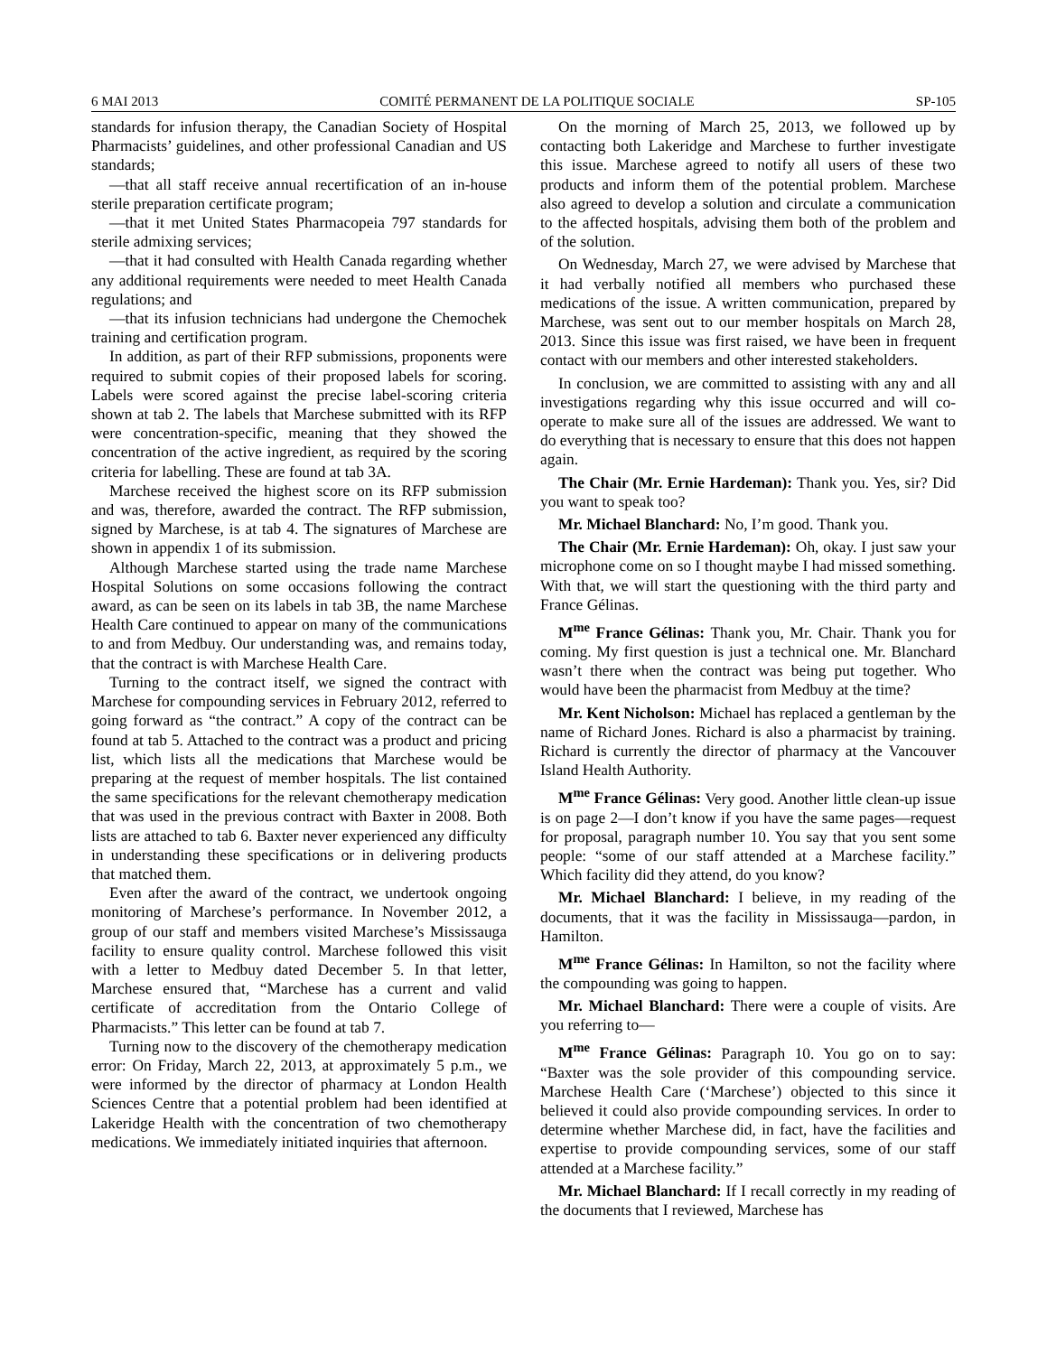6 MAI 2013 COMITÉ PERMANENT DE LA POLITIQUE SOCIALE SP-105
standards for infusion therapy, the Canadian Society of Hospital Pharmacists’ guidelines, and other professional Canadian and US standards;
—that all staff receive annual recertification of an in-house sterile preparation certificate program;
—that it met United States Pharmacopeia 797 standards for sterile admixing services;
—that it had consulted with Health Canada regarding whether any additional requirements were needed to meet Health Canada regulations; and
—that its infusion technicians had undergone the Chemochek training and certification program.
In addition, as part of their RFP submissions, proponents were required to submit copies of their proposed labels for scoring. Labels were scored against the precise label-scoring criteria shown at tab 2. The labels that Marchese submitted with its RFP were concentration-specific, meaning that they showed the concentration of the active ingredient, as required by the scoring criteria for labelling. These are found at tab 3A.
Marchese received the highest score on its RFP submission and was, therefore, awarded the contract. The RFP submission, signed by Marchese, is at tab 4. The signatures of Marchese are shown in appendix 1 of its submission.
Although Marchese started using the trade name Marchese Hospital Solutions on some occasions following the contract award, as can be seen on its labels in tab 3B, the name Marchese Health Care continued to appear on many of the communications to and from Medbuy. Our understanding was, and remains today, that the contract is with Marchese Health Care.
Turning to the contract itself, we signed the contract with Marchese for compounding services in February 2012, referred to going forward as “the contract.” A copy of the contract can be found at tab 5. Attached to the contract was a product and pricing list, which lists all the medications that Marchese would be preparing at the request of member hospitals. The list contained the same specifications for the relevant chemotherapy medication that was used in the previous contract with Baxter in 2008. Both lists are attached to tab 6. Baxter never experienced any difficulty in understanding these specifications or in delivering products that matched them.
Even after the award of the contract, we undertook ongoing monitoring of Marchese’s performance. In November 2012, a group of our staff and members visited Marchese’s Mississauga facility to ensure quality control. Marchese followed this visit with a letter to Medbuy dated December 5. In that letter, Marchese ensured that, “Marchese has a current and valid certificate of accreditation from the Ontario College of Pharmacists.” This letter can be found at tab 7.
Turning now to the discovery of the chemotherapy medication error: On Friday, March 22, 2013, at approximately 5 p.m., we were informed by the director of pharmacy at London Health Sciences Centre that a potential problem had been identified at Lakeridge Health with the concentration of two chemotherapy medications. We immediately initiated inquiries that afternoon.
On the morning of March 25, 2013, we followed up by contacting both Lakeridge and Marchese to further investigate this issue. Marchese agreed to notify all users of these two products and inform them of the potential problem. Marchese also agreed to develop a solution and circulate a communication to the affected hospitals, advising them both of the problem and of the solution.
On Wednesday, March 27, we were advised by Marchese that it had verbally notified all members who purchased these medications of the issue. A written communication, prepared by Marchese, was sent out to our member hospitals on March 28, 2013. Since this issue was first raised, we have been in frequent contact with our members and other interested stakeholders.
In conclusion, we are committed to assisting with any and all investigations regarding why this issue occurred and will co-operate to make sure all of the issues are addressed. We want to do everything that is necessary to ensure that this does not happen again.
The Chair (Mr. Ernie Hardeman): Thank you. Yes, sir? Did you want to speak too?
Mr. Michael Blanchard: No, I’m good. Thank you.
The Chair (Mr. Ernie Hardeman): Oh, okay. I just saw your microphone come on so I thought maybe I had missed something. With that, we will start the questioning with the third party and France Gélinas.
M<sup>me</sup> France Gélinas: Thank you, Mr. Chair. Thank you for coming. My first question is just a technical one. Mr. Blanchard wasn’t there when the contract was being put together. Who would have been the pharmacist from Medbuy at the time?
Mr. Kent Nicholson: Michael has replaced a gentleman by the name of Richard Jones. Richard is also a pharmacist by training. Richard is currently the director of pharmacy at the Vancouver Island Health Authority.
M<sup>me</sup> France Gélinas: Very good. Another little clean-up issue is on page 2—I don’t know if you have the same pages—request for proposal, paragraph number 10. You say that you sent some people: “some of our staff attended at a Marchese facility.” Which facility did they attend, do you know?
Mr. Michael Blanchard: I believe, in my reading of the documents, that it was the facility in Mississauga—pardon, in Hamilton.
M<sup>me</sup> France Gélinas: In Hamilton, so not the facility where the compounding was going to happen.
Mr. Michael Blanchard: There were a couple of visits. Are you referring to—
M<sup>me</sup> France Gélinas: Paragraph 10. You go on to say: “Baxter was the sole provider of this compounding service. Marchese Health Care (‘Marchese’) objected to this since it believed it could also provide compounding services. In order to determine whether Marchese did, in fact, have the facilities and expertise to provide compounding services, some of our staff attended at a Marchese facility.”
Mr. Michael Blanchard: If I recall correctly in my reading of the documents that I reviewed, Marchese has